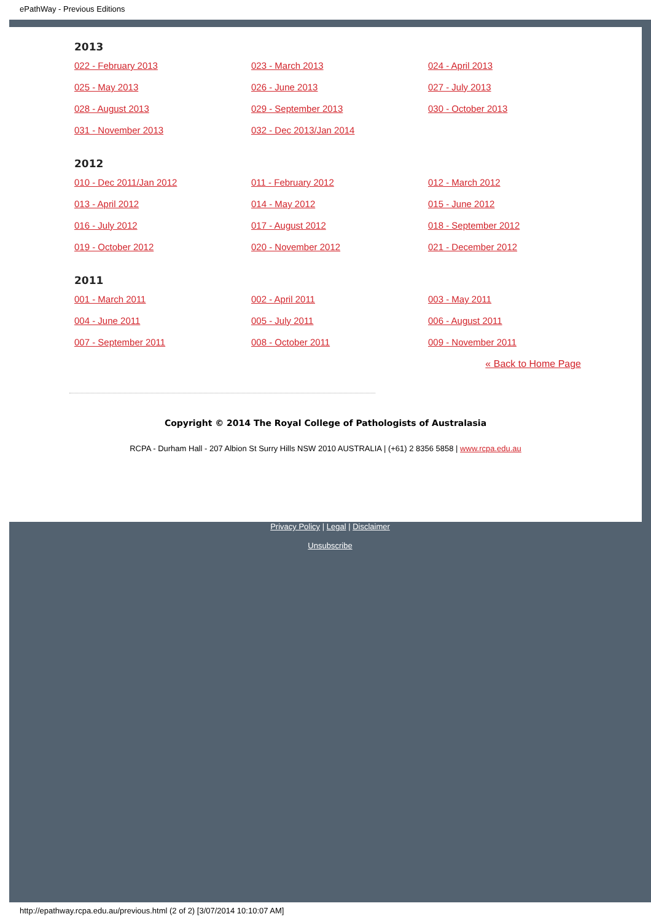ePathWay - Previous Editions
2013
022 - February 2013 023 - March 2013 024 - April 2013 025 - May 2013 026 - June 2013 027 - July 2013 028 - August 2013 029 - September 2013 030 - October 2013 031 - November 2013 032 - Dec 2013/Jan 2014
2012
010 - Dec 2011/Jan 2012 011 - February 2012 012 - March 2012 013 - April 2012 014 - May 2012 015 - June 2012 016 - July 2012 017 - August 2012 018 - September 2012 019 - October 2012 020 - November 2012 021 - December 2012
2011
001 - March 2011 002 - April 2011 003 - May 2011 004 - June 2011 005 - July 2011 006 - August 2011 007 - September 2011 008 - October 2011 009 - November 2011
« Back to Home Page
Copyright © 2014 The Royal College of Pathologists of Australasia
RCPA - Durham Hall - 207 Albion St Surry Hills NSW 2010 AUSTRALIA | (+61) 2 8356 5858 | www.rcpa.edu.au
Privacy Policy | Legal | Disclaimer
Unsubscribe
http://epathway.rcpa.edu.au/previous.html (2 of 2) [3/07/2014 10:10:07 AM]